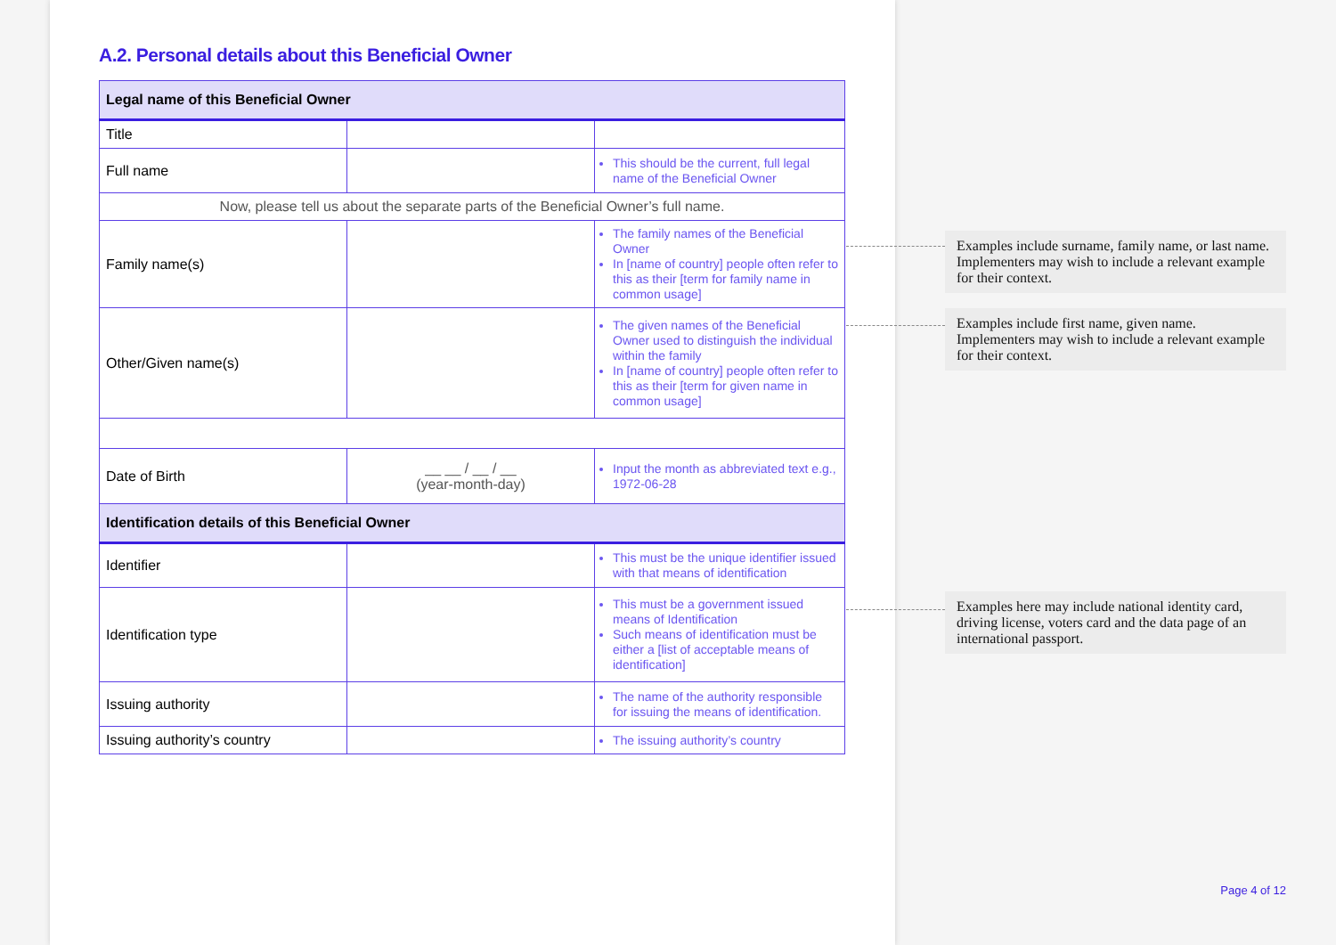A.2. Personal details about this Beneficial Owner
| Legal name of this Beneficial Owner | | |
| Title | | |
| Full name | | This should be the current, full legal name of the Beneficial Owner |
| Now, please tell us about the separate parts of the Beneficial Owner’s full name. | | |
| Family name(s) | | The family names of the Beneficial Owner In [name of country] people often refer to this as their [term for family name in common usage] |
| Other/Given name(s) | | The given names of the Beneficial Owner used to distinguish the individual within the family In [name of country] people often refer to this as their [term for given name in common usage] |
| Date of Birth | __ __ / __ / __ (year-month-day) | Input the month as abbreviated text e.g., 1972-06-28 |
| Identification details of this Beneficial Owner | | |
| Identifier | | This must be the unique identifier issued with that means of identification |
| Identification type | | This must be a government issued means of Identification Such means of identification must be either a [list of acceptable means of identification] |
| Issuing authority | | The name of the authority responsible for issuing the means of identification. |
| Issuing authority’s country | | The issuing authority’s country |
Examples include surname, family name, or last name. Implementers may wish to include a relevant example for their context.
Examples include first name, given name. Implementers may wish to include a relevant example for their context.
Examples here may include national identity card, driving license, voters card and the data page of an international passport.
Page 4 of 12